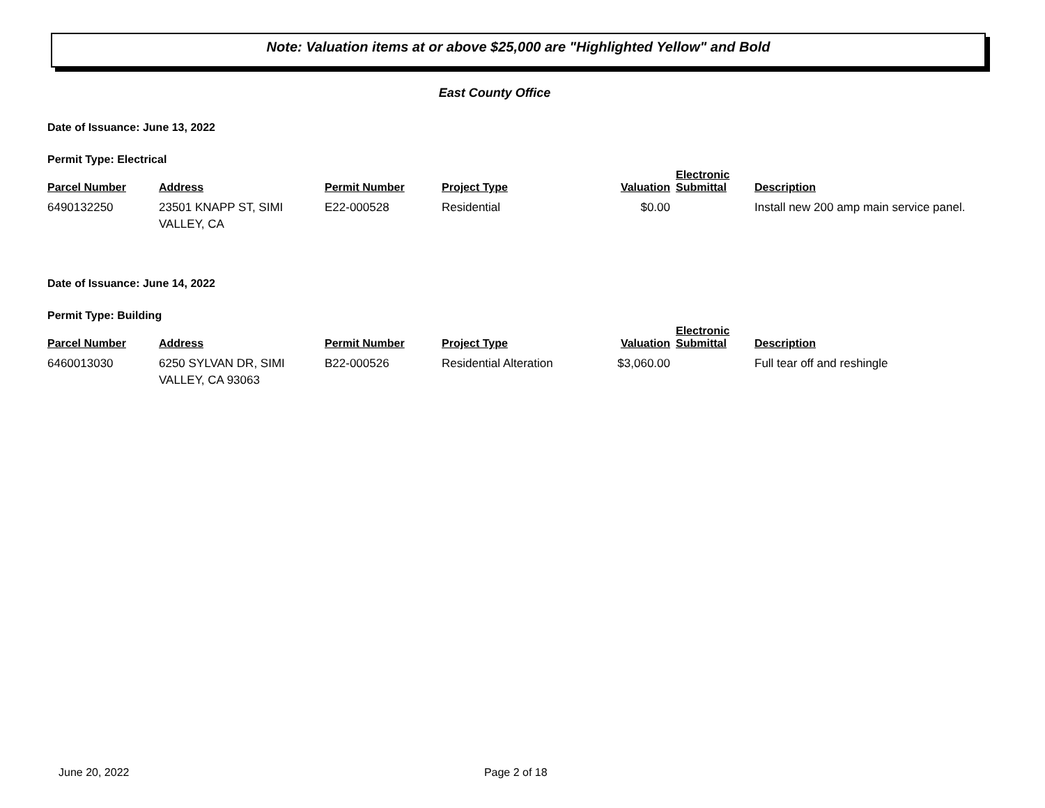Note: Valuation items at or above $25,000 are "Highlighted Yellow" and Bold
East County Office
Date of Issuance: June 13, 2022
Permit Type: Electrical
| Parcel Number | Address | Permit Number | Project Type | Valuation | Electronic Submittal | Description |
| --- | --- | --- | --- | --- | --- | --- |
| 6490132250 | 23501 KNAPP ST, SIMI VALLEY, CA | E22-000528 | Residential | $0.00 | | Install new 200 amp main service panel. |
Date of Issuance: June 14, 2022
Permit Type: Building
| Parcel Number | Address | Permit Number | Project Type | Valuation | Electronic Submittal | Description |
| --- | --- | --- | --- | --- | --- | --- |
| 6460013030 | 6250 SYLVAN DR, SIMI VALLEY, CA 93063 | B22-000526 | Residential Alteration | $3,060.00 | | Full tear off and reshingle |
June 20, 2022 Page 2 of 18